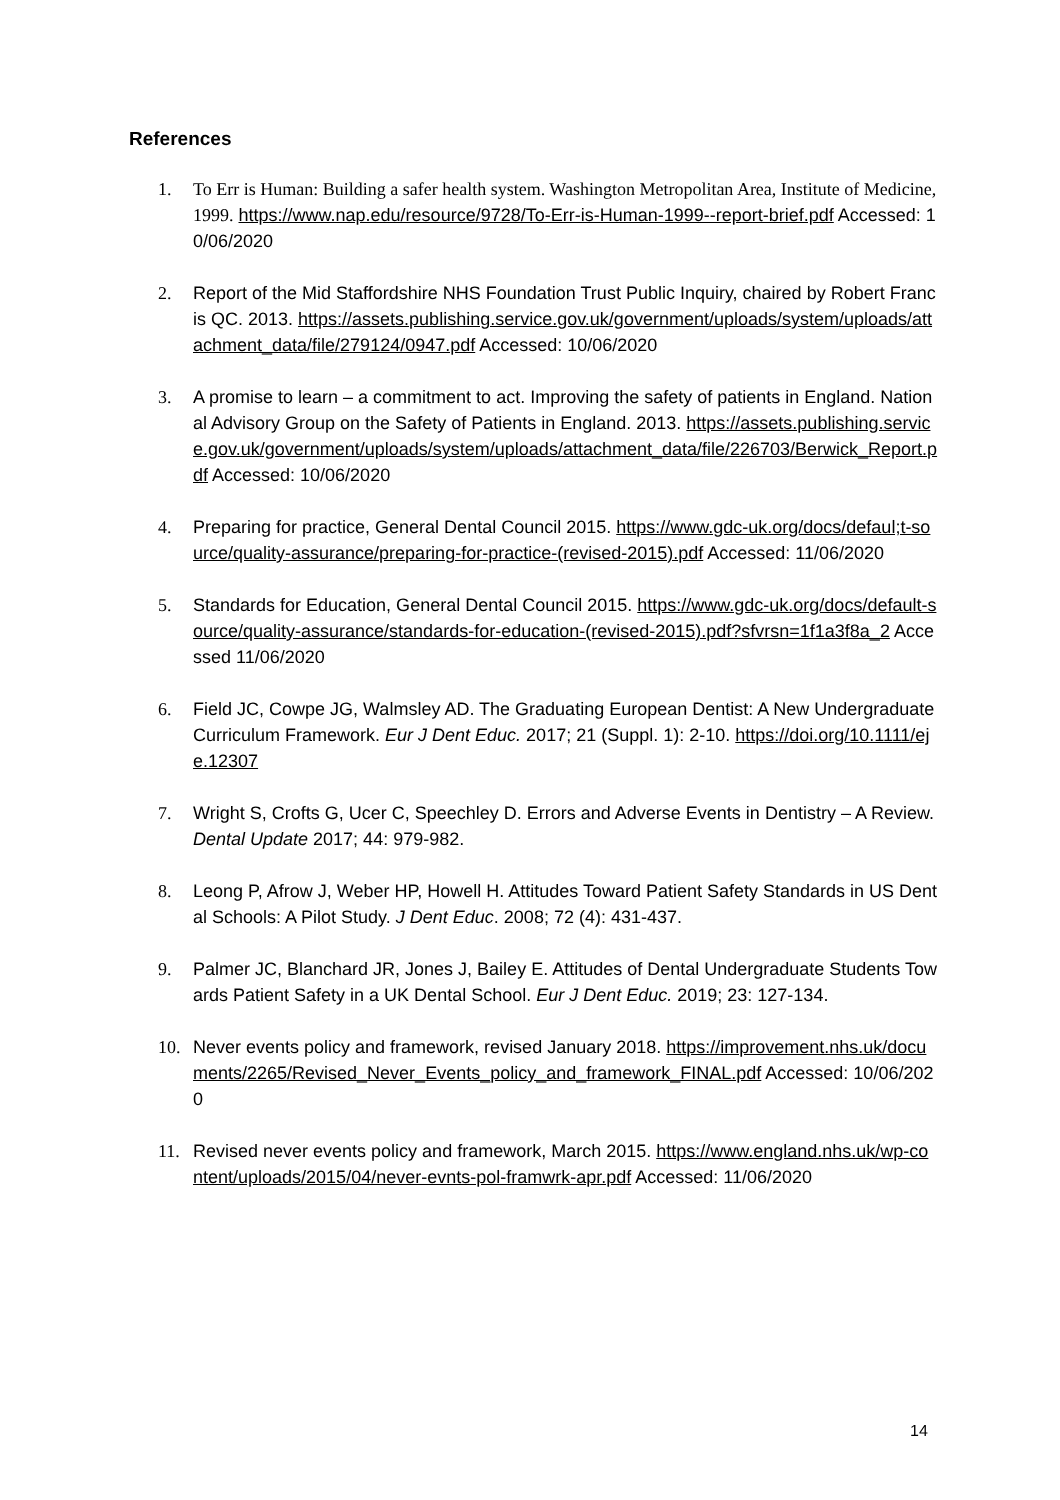References
1. To Err is Human: Building a safer health system. Washington Metropolitan Area, Institute of Medicine, 1999. https://www.nap.edu/resource/9728/To-Err-is-Human-1999--report-brief.pdf Accessed: 10/06/2020
2. Report of the Mid Staffordshire NHS Foundation Trust Public Inquiry, chaired by Robert Francis QC. 2013. https://assets.publishing.service.gov.uk/government/uploads/system/uploads/attachment_data/file/279124/0947.pdf Accessed: 10/06/2020
3. A promise to learn – a commitment to act. Improving the safety of patients in England. National Advisory Group on the Safety of Patients in England. 2013. https://assets.publishing.service.gov.uk/government/uploads/system/uploads/attachment_data/file/226703/Berwick_Report.pdf Accessed: 10/06/2020
4. Preparing for practice, General Dental Council 2015. https://www.gdc-uk.org/docs/defaul;t-source/quality-assurance/preparing-for-practice-(revised-2015).pdf Accessed: 11/06/2020
5. Standards for Education, General Dental Council 2015. https://www.gdc-uk.org/docs/default-source/quality-assurance/standards-for-education-(revised-2015).pdf?sfvrsn=1f1a3f8a_2 Accessed 11/06/2020
6. Field JC, Cowpe JG, Walmsley AD. The Graduating European Dentist: A New Undergraduate Curriculum Framework. Eur J Dent Educ. 2017; 21 (Suppl. 1): 2-10. https://doi.org/10.1111/eje.12307
7. Wright S, Crofts G, Ucer C, Speechley D. Errors and Adverse Events in Dentistry – A Review. Dental Update 2017; 44: 979-982.
8. Leong P, Afrow J, Weber HP, Howell H. Attitudes Toward Patient Safety Standards in US Dental Schools: A Pilot Study. J Dent Educ. 2008; 72 (4): 431-437.
9. Palmer JC, Blanchard JR, Jones J, Bailey E. Attitudes of Dental Undergraduate Students Towards Patient Safety in a UK Dental School. Eur J Dent Educ. 2019; 23: 127-134.
10. Never events policy and framework, revised January 2018. https://improvement.nhs.uk/documents/2265/Revised_Never_Events_policy_and_framework_FINAL.pdf Accessed: 10/06/2020
11. Revised never events policy and framework, March 2015. https://www.england.nhs.uk/wp-content/uploads/2015/04/never-evnts-pol-framwrk-apr.pdf Accessed: 11/06/2020
14